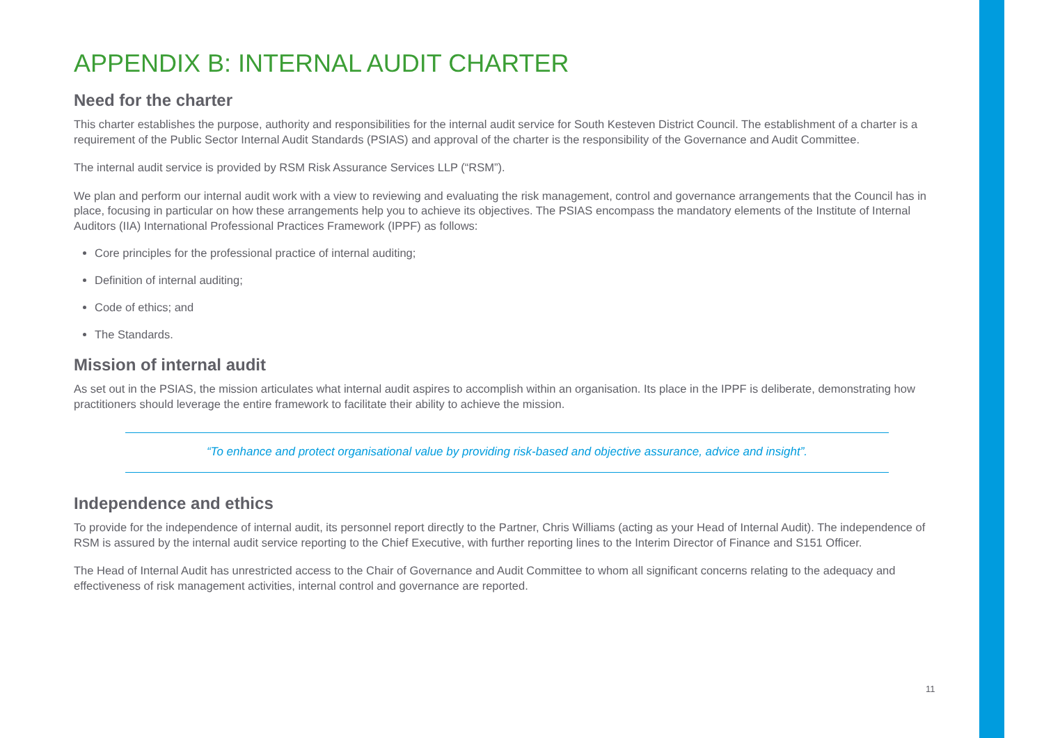APPENDIX B: INTERNAL AUDIT CHARTER
Need for the charter
This charter establishes the purpose, authority and responsibilities for the internal audit service for South Kesteven District Council. The establishment of a charter is a requirement of the Public Sector Internal Audit Standards (PSIAS) and approval of the charter is the responsibility of the Governance and Audit Committee.
The internal audit service is provided by RSM Risk Assurance Services LLP (“RSM”).
We plan and perform our internal audit work with a view to reviewing and evaluating the risk management, control and governance arrangements that the Council has in place, focusing in particular on how these arrangements help you to achieve its objectives. The PSIAS encompass the mandatory elements of the Institute of Internal Auditors (IIA) International Professional Practices Framework (IPPF) as follows:
Core principles for the professional practice of internal auditing;
Definition of internal auditing;
Code of ethics; and
The Standards.
Mission of internal audit
As set out in the PSIAS, the mission articulates what internal audit aspires to accomplish within an organisation. Its place in the IPPF is deliberate, demonstrating how practitioners should leverage the entire framework to facilitate their ability to achieve the mission.
“To enhance and protect organisational value by providing risk-based and objective assurance, advice and insight”.
Independence and ethics
To provide for the independence of internal audit, its personnel report directly to the Partner, Chris Williams (acting as your Head of Internal Audit). The independence of RSM is assured by the internal audit service reporting to the Chief Executive, with further reporting lines to the Interim Director of Finance and S151 Officer.
The Head of Internal Audit has unrestricted access to the Chair of Governance and Audit Committee to whom all significant concerns relating to the adequacy and effectiveness of risk management activities, internal control and governance are reported.
11